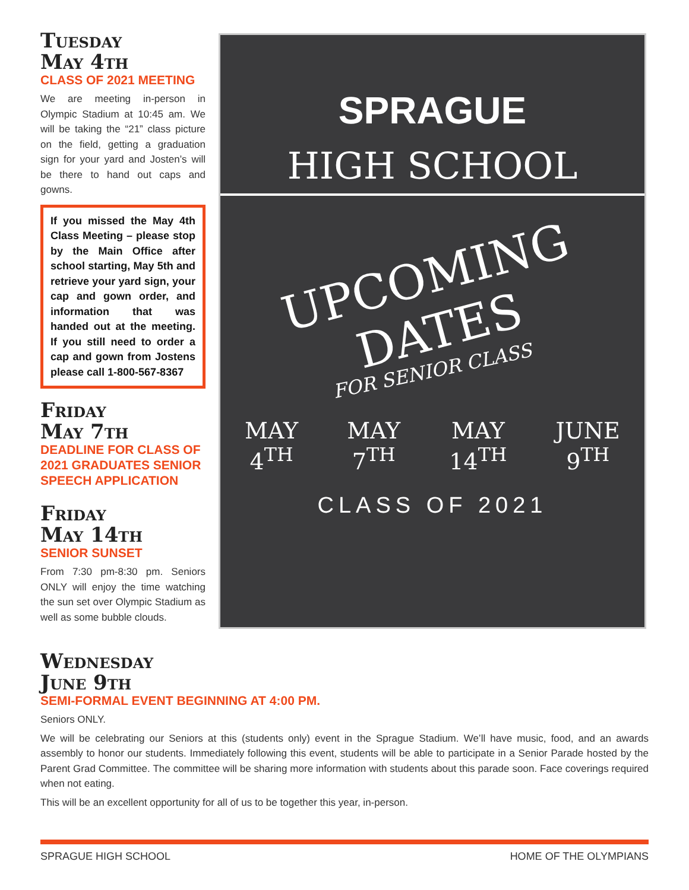Tuesday
May 4th
CLASS OF 2021 MEETING
We are meeting in-person in Olympic Stadium at 10:45 am. We will be taking the “21” class picture on the field, getting a graduation sign for your yard and Josten’s will be there to hand out caps and gowns.
If you missed the May 4th Class Meeting – please stop by the Main Office after school starting, May 5th and retrieve your yard sign, your cap and gown order, and information that was handed out at the meeting. If you still need to order a cap and gown from Jostens please call 1-800-567-8367
Friday
May 7th
DEADLINE FOR CLASS OF 2021 GRADUATES SENIOR SPEECH APPLICATION
Friday
May 14th
SENIOR SUNSET
From 7:30 pm-8:30 pm. Seniors ONLY will enjoy the time watching the sun set over Olympic Stadium as well as some bubble clouds.
SPRAGUE
HIGH SCHOOL
UPCOMING
DATES
FOR SENIOR CLASS
MAY
4<sup>TH</sup> MAY
7<sup>TH</sup> MAY
14<sup>TH</sup> JUNE
9<sup>TH</sup>
CLASS OF 2021
Wednesday
June 9th
SEMI-FORMAL EVENT BEGINNING AT 4:00 PM.
Seniors ONLY.
We will be celebrating our Seniors at this (students only) event in the Sprague Stadium. We’ll have music, food, and an awards assembly to honor our students. Immediately following this event, students will be able to participate in a Senior Parade hosted by the Parent Grad Committee. The committee will be sharing more information with students about this parade soon. Face coverings required when not eating.
This will be an excellent opportunity for all of us to be together this year, in-person.
SPRAGUE HIGH SCHOOL HOME OF THE OLYMPIANS